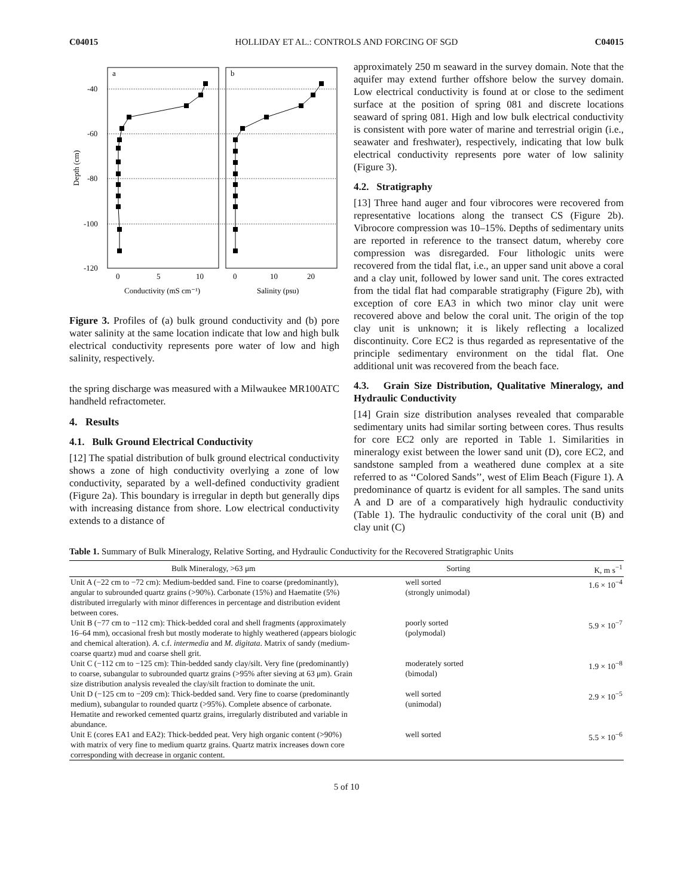C04015 HOLLIDAY ET AL.: CONTROLS AND FORCING OF SGD C04015
a
b
-40
-60
-80
-100
-120
Depth (cm)
0
5
10
0
10
20
Conductivity (mS cm⁻¹)
Salinity (psu)
Figure 3. Profiles of (a) bulk ground conductivity and (b) pore water salinity at the same location indicate that low and high bulk electrical conductivity represents pore water of low and high salinity, respectively.
the spring discharge was measured with a Milwaukee MR100ATC handheld refractometer.
4. Results
4.1. Bulk Ground Electrical Conductivity
[12] The spatial distribution of bulk ground electrical conductivity shows a zone of high conductivity overlying a zone of low conductivity, separated by a well-defined conductivity gradient (Figure 2a). This boundary is irregular in depth but generally dips with increasing distance from shore. Low electrical conductivity extends to a distance of
approximately 250 m seaward in the survey domain. Note that the aquifer may extend further offshore below the survey domain. Low electrical conductivity is found at or close to the sediment surface at the position of spring 081 and discrete locations seaward of spring 081. High and low bulk electrical conductivity is consistent with pore water of marine and terrestrial origin (i.e., seawater and freshwater), respectively, indicating that low bulk electrical conductivity represents pore water of low salinity (Figure 3).
4.2. Stratigraphy
[13] Three hand auger and four vibrocores were recovered from representative locations along the transect CS (Figure 2b). Vibrocore compression was 10–15%. Depths of sedimentary units are reported in reference to the transect datum, whereby core compression was disregarded. Four lithologic units were recovered from the tidal flat, i.e., an upper sand unit above a coral and a clay unit, followed by lower sand unit. The cores extracted from the tidal flat had comparable stratigraphy (Figure 2b), with exception of core EA3 in which two minor clay unit were recovered above and below the coral unit. The origin of the top clay unit is unknown; it is likely reflecting a localized discontinuity. Core EC2 is thus regarded as representative of the principle sedimentary environment on the tidal flat. One additional unit was recovered from the beach face.
4.3. Grain Size Distribution, Qualitative Mineralogy, and Hydraulic Conductivity
[14] Grain size distribution analyses revealed that comparable sedimentary units had similar sorting between cores. Thus results for core EC2 only are reported in Table 1. Similarities in mineralogy exist between the lower sand unit (D), core EC2, and sandstone sampled from a weathered dune complex at a site referred to as ‘‘Colored Sands’’, west of Elim Beach (Figure 1). A predominance of quartz is evident for all samples. The sand units A and D are of a comparatively high hydraulic conductivity (Table 1). The hydraulic conductivity of the coral unit (B) and clay unit (C)
Table 1. Summary of Bulk Mineralogy, Relative Sorting, and Hydraulic Conductivity for the Recovered Stratigraphic Units
| Bulk Mineralogy, >63 μm | Sorting | K, m s<sup>−1</sup> |
| --- | --- | --- |
| Unit A (−22 cm to −72 cm): Medium-bedded sand. Fine to coarse (predominantly), angular to subrounded quartz grains (>90%). Carbonate (15%) and Haematite (5%) distributed irregularly with minor differences in percentage and distribution evident between cores. | well sorted (strongly unimodal) | 1.6 × 10<sup>−4</sup> |
| Unit B (−77 cm to −112 cm): Thick-bedded coral and shell fragments (approximately 16–64 mm), occasional fresh but mostly moderate to highly weathered (appears biologic and chemical alteration). A . c.f. intermedia and M. digitata . Matrix of sandy (medium-coarse quartz) mud and coarse shell grit. | poorly sorted (polymodal) | 5.9 × 10<sup>−7</sup> |
| Unit C (−112 cm to −125 cm): Thin-bedded sandy clay/silt. Very fine (predominantly) to coarse, subangular to subrounded quartz grains (>95% after sieving at 63 μm). Grain size distribution analysis revealed the clay/silt fraction to dominate the unit. | moderately sorted (bimodal) | 1.9 × 10<sup>−8</sup> |
| Unit D (−125 cm to −209 cm): Thick-bedded sand. Very fine to coarse (predominantly medium), subangular to rounded quartz (>95%). Complete absence of carbonate. Hematite and reworked cemented quartz grains, irregularly distributed and variable in abundance. | well sorted (unimodal) | 2.9 × 10<sup>−5</sup> |
| Unit E (cores EA1 and EA2): Thick-bedded peat. Very high organic content (>90%) with matrix of very fine to medium quartz grains. Quartz matrix increases down core corresponding with decrease in organic content. | well sorted | 5.5 × 10<sup>−6</sup> |
5 of 10